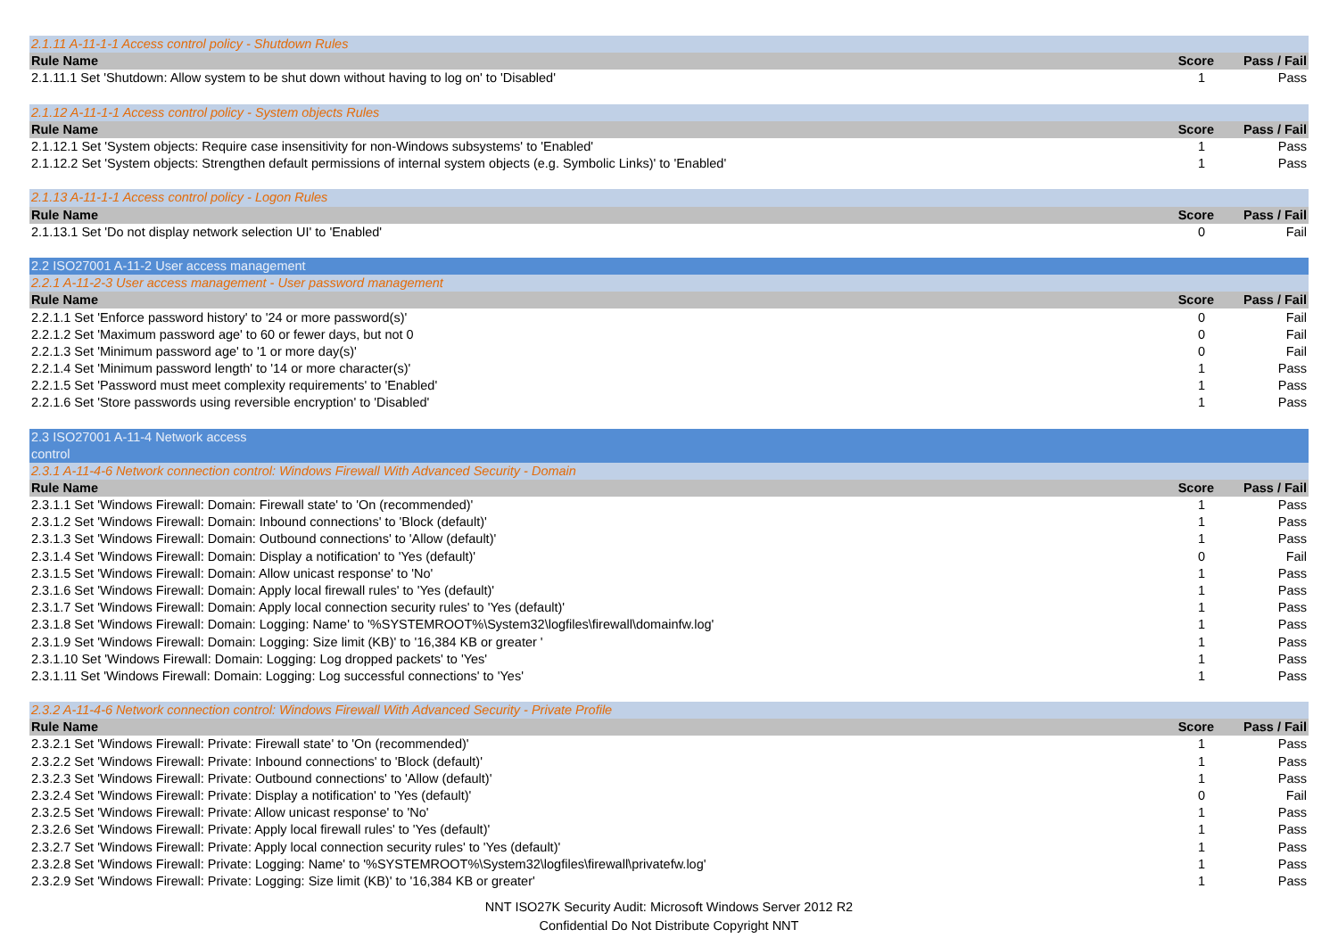| 2.1.11 A-11-1-1 Access control policy - Shutdown Rules | | |
| Rule Name | Score | Pass / Fail |
| 2.1.11.1 Set 'Shutdown: Allow system to be shut down without having to log on' to 'Disabled' | 1 | Pass |
| 2.1.12 A-11-1-1 Access control policy - System objects Rules | | |
| Rule Name | Score | Pass / Fail |
| 2.1.12.1 Set 'System objects: Require case insensitivity for non-Windows subsystems' to 'Enabled' | 1 | Pass |
| 2.1.12.2 Set 'System objects: Strengthen default permissions of internal system objects (e.g. Symbolic Links)' to 'Enabled' | 1 | Pass |
| 2.1.13 A-11-1-1 Access control policy - Logon Rules | | |
| Rule Name | Score | Pass / Fail |
| 2.1.13.1 Set 'Do not display network selection UI' to 'Enabled' | 0 | Fail |
| 2.2 ISO27001 A-11-2 User access management | | |
| 2.2.1 A-11-2-3 User access management - User password management | | |
| Rule Name | Score | Pass / Fail |
| 2.2.1.1 Set 'Enforce password history' to '24 or more password(s)' | 0 | Fail |
| 2.2.1.2 Set 'Maximum password age' to 60 or fewer days, but not 0 | 0 | Fail |
| 2.2.1.3 Set 'Minimum password age' to '1 or more day(s)' | 0 | Fail |
| 2.2.1.4 Set 'Minimum password length' to '14 or more character(s)' | 1 | Pass |
| 2.2.1.5 Set 'Password must meet complexity requirements' to 'Enabled' | 1 | Pass |
| 2.2.1.6 Set 'Store passwords using reversible encryption' to 'Disabled' | 1 | Pass |
| 2.3 ISO27001 A-11-4 Network access control | | |
| 2.3.1 A-11-4-6 Network connection control: Windows Firewall With Advanced Security - Domain | | |
| Rule Name | Score | Pass / Fail |
| 2.3.1.1 Set 'Windows Firewall: Domain: Firewall state' to 'On (recommended)' | 1 | Pass |
| 2.3.1.2 Set 'Windows Firewall: Domain: Inbound connections' to 'Block (default)' | 1 | Pass |
| 2.3.1.3 Set 'Windows Firewall: Domain: Outbound connections' to 'Allow (default)' | 1 | Pass |
| 2.3.1.4 Set 'Windows Firewall: Domain: Display a notification' to 'Yes (default)' | 0 | Fail |
| 2.3.1.5 Set 'Windows Firewall: Domain: Allow unicast response' to 'No' | 1 | Pass |
| 2.3.1.6 Set 'Windows Firewall: Domain: Apply local firewall rules' to 'Yes (default)' | 1 | Pass |
| 2.3.1.7 Set 'Windows Firewall: Domain: Apply local connection security rules' to 'Yes (default)' | 1 | Pass |
| 2.3.1.8 Set 'Windows Firewall: Domain: Logging: Name' to '%SYSTEMROOT%\System32\logfiles\firewall\domainfw.log' | 1 | Pass |
| 2.3.1.9 Set 'Windows Firewall: Domain: Logging: Size limit (KB)' to '16,384 KB or greater ' | 1 | Pass |
| 2.3.1.10 Set 'Windows Firewall: Domain: Logging: Log dropped packets' to 'Yes' | 1 | Pass |
| 2.3.1.11 Set 'Windows Firewall: Domain: Logging: Log successful connections' to 'Yes' | 1 | Pass |
| 2.3.2 A-11-4-6 Network connection control: Windows Firewall With Advanced Security - Private Profile | | |
| Rule Name | Score | Pass / Fail |
| 2.3.2.1 Set 'Windows Firewall: Private: Firewall state' to 'On (recommended)' | 1 | Pass |
| 2.3.2.2 Set 'Windows Firewall: Private: Inbound connections' to 'Block (default)' | 1 | Pass |
| 2.3.2.3 Set 'Windows Firewall: Private: Outbound connections' to 'Allow (default)' | 1 | Pass |
| 2.3.2.4 Set 'Windows Firewall: Private: Display a notification' to 'Yes (default)' | 0 | Fail |
| 2.3.2.5 Set 'Windows Firewall: Private: Allow unicast response' to 'No' | 1 | Pass |
| 2.3.2.6 Set 'Windows Firewall: Private: Apply local firewall rules' to 'Yes (default)' | 1 | Pass |
| 2.3.2.7 Set 'Windows Firewall: Private: Apply local connection security rules' to 'Yes (default)' | 1 | Pass |
| 2.3.2.8 Set 'Windows Firewall: Private: Logging: Name' to '%SYSTEMROOT%\System32\logfiles\firewall\privatefw.log' | 1 | Pass |
| 2.3.2.9 Set 'Windows Firewall: Private: Logging: Size limit (KB)' to '16,384 KB or greater' | 1 | Pass |
NNT ISO27K Security Audit: Microsoft Windows Server 2012 R2
Confidential Do Not Distribute Copyright NNT